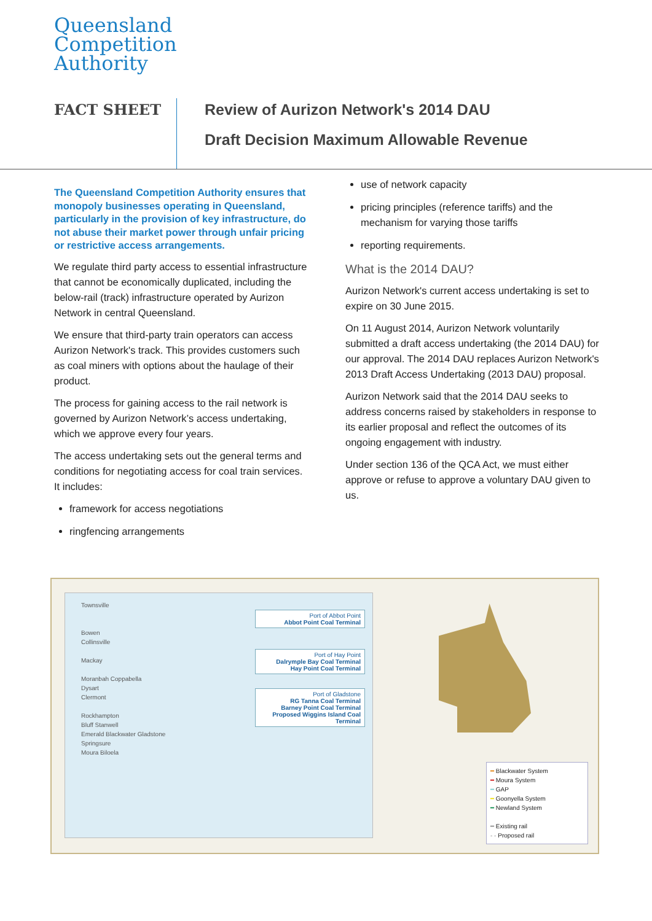Queensland
Competition
Authority
FACT SHEET
Review of Aurizon Network's 2014 DAU
Draft Decision Maximum Allowable Revenue
The Queensland Competition Authority ensures that monopoly businesses operating in Queensland, particularly in the provision of key infrastructure, do not abuse their market power through unfair pricing or restrictive access arrangements.
We regulate third party access to essential infrastructure that cannot be economically duplicated, including the below-rail (track) infrastructure operated by Aurizon Network in central Queensland.
We ensure that third-party train operators can access Aurizon Network's track. This provides customers such as coal miners with options about the haulage of their product.
The process for gaining access to the rail network is governed by Aurizon Network’s access undertaking, which we approve every four years.
The access undertaking sets out the general terms and conditions for negotiating access for coal train services. It includes:
framework for access negotiations
ringfencing arrangements
use of network capacity
pricing principles (reference tariffs) and the mechanism for varying those tariffs
reporting requirements.
What is the 2014 DAU?
Aurizon Network's current access undertaking is set to expire on 30 June 2015.
On 11 August 2014, Aurizon Network voluntarily submitted a draft access undertaking (the 2014 DAU) for our approval. The 2014 DAU replaces Aurizon Network's 2013 Draft Access Undertaking (2013 DAU) proposal.
Aurizon Network said that the 2014 DAU seeks to address concerns raised by stakeholders in response to its earlier proposal and reflect the outcomes of its ongoing engagement with industry.
Under section 136 of the QCA Act, we must either approve or refuse to approve a voluntary DAU given to us.
Townsville
Bowen
Collinsville
Mackay
Moranbah Coppabella
Dysart
Clermont
Rockhampton
Bluff Stanwell
Emerald Blackwater Gladstone
Springsure
Moura Biloela
Port of Abbot Point
Abbot Point Coal Terminal
Port of Hay Point
Dalrymple Bay Coal Terminal
Hay Point Coal Terminal
Port of Gladstone
RG Tanna Coal Terminal
Barney Point Coal Terminal
Proposed Wiggins Island Coal Terminal
━ Blackwater System
━ Moura System
━ GAP
━ Goonyella System
━ Newland System
━ Existing rail
- - Proposed rail